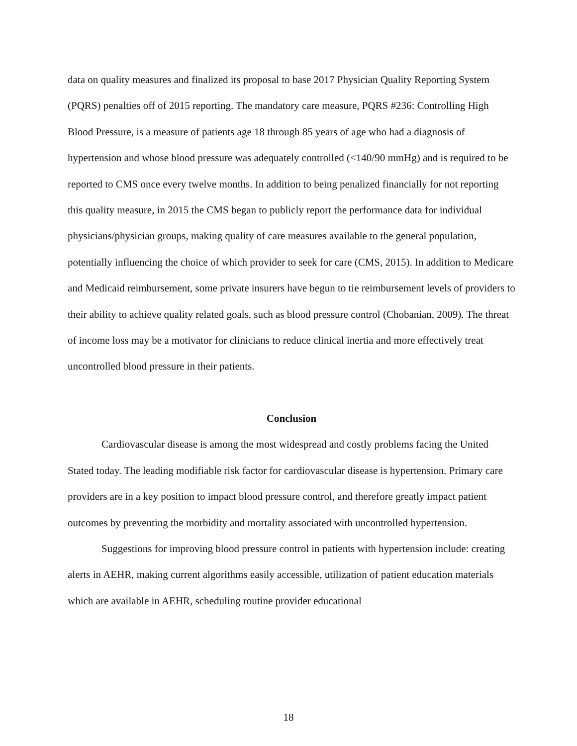data on quality measures and finalized its proposal to base 2017 Physician Quality Reporting System (PQRS) penalties off of 2015 reporting. The mandatory care measure, PQRS #236: Controlling High Blood Pressure, is a measure of patients age 18 through 85 years of age who had a diagnosis of hypertension and whose blood pressure was adequately controlled (<140/90 mmHg) and is required to be reported to CMS once every twelve months. In addition to being penalized financially for not reporting this quality measure, in 2015 the CMS began to publicly report the performance data for individual physicians/physician groups, making quality of care measures available to the general population, potentially influencing the choice of which provider to seek for care (CMS, 2015). In addition to Medicare and Medicaid reimbursement, some private insurers have begun to tie reimbursement levels of providers to their ability to achieve quality related goals, such as blood pressure control (Chobanian, 2009). The threat of income loss may be a motivator for clinicians to reduce clinical inertia and more effectively treat uncontrolled blood pressure in their patients.
Conclusion
Cardiovascular disease is among the most widespread and costly problems facing the United Stated today. The leading modifiable risk factor for cardiovascular disease is hypertension. Primary care providers are in a key position to impact blood pressure control, and therefore greatly impact patient outcomes by preventing the morbidity and mortality associated with uncontrolled hypertension.
Suggestions for improving blood pressure control in patients with hypertension include: creating alerts in AEHR, making current algorithms easily accessible, utilization of patient education materials which are available in AEHR, scheduling routine provider educational
18